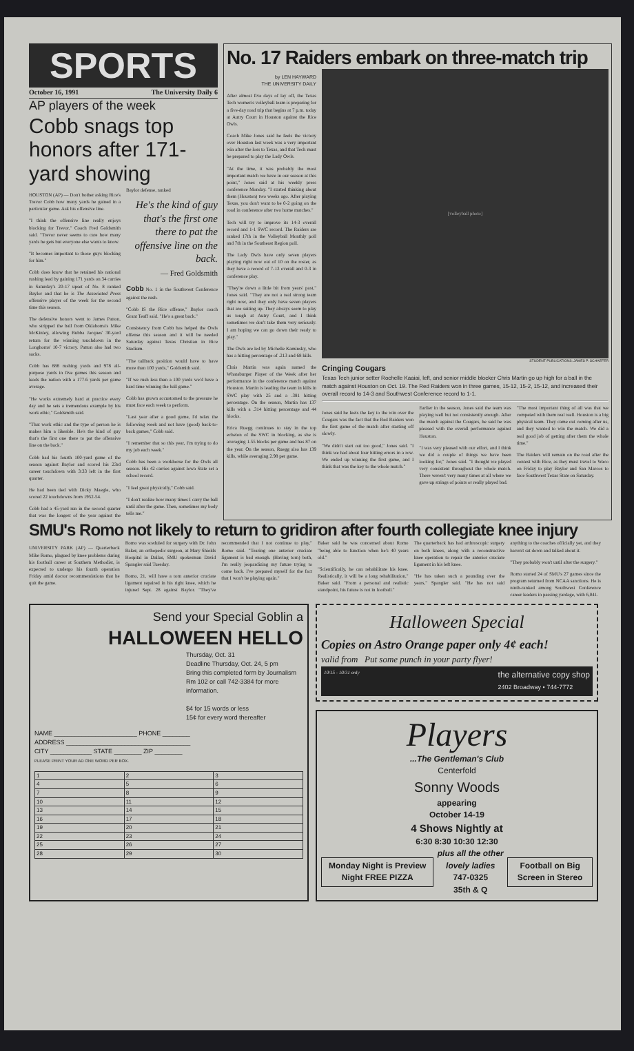SPORTS
October 16, 1991 The University Daily 6
AP players of the week
Cobb snags top honors after 171-yard showing
HOUSTON (AP) — Don't bother asking Rice's Trevor Cobb how many yards he gained in a particular game. Ask his offensive line.
"I think the offensive line really enjoys blocking for Trevor," Coach Fred Goldsmith said. "Trevor never seems to care how many yards he gets but everyone else wants to know.
"It becomes important to those guys blocking for him."
Cobb does know that he retained his national rushing lead by gaining 171 yards on 34 carries in Saturday's 20-17 upset of No. 8 ranked Baylor and that he is The Associated Press offensive player of the week for the second time this season.
The defensive honors went to James Patton, who stripped the ball from Oklahoma's Mike McKinley, allowing Bubba Jacques' 30-yard return for the winning touchdown in the Longhorns' 10-7 victory. Patton also had two sacks.
Cobb has 888 rushing yards and 978 all-purpose yards in five games this season and leads the nation with a 177.6 yards per game average.
"He works extremely hard at practice every day and he sets a tremendous example by his work ethic," Goldsmith said.
"That work ethic and the type of person he is makes him a likeable. He's the kind of guy that's the first one there to pat the offensive line on the back."
Cobb had his fourth 100-yard game of the season against Baylor and scored his 23rd career touchdown with 3:33 left in the first quarter.
He had been tied with Dicky Maegle, who scored 22 touchdowns from 1952-54.
Cobb had a 45-yard run in the second quarter that was the longest of the year against the Baylor defense, ranked
He's the kind of guy that's the first one there to pat the offensive line on the back.
— Fred Goldsmith
Cobb No. 1 in the Southwest Conference against the rush.
"Cobb IS the Rice offense," Baylor coach Grant Teaff said. "He's a great back."
Consistency from Cobb has helped the Owls offense this season and it will be needed Saturday against Texas Christian in Rice Stadium.
"The tailback position would have to have more than 100 yards," Goldsmith said.
"If we rush less than a 100 yards we'd have a hard time winning the ball game."
Cobb has grown accustomed to the pressure he must face each week to perform.
"Last year after a good game, I'd relax the following week and not have (good) back-to-back games," Cobb said.
"I remember that so this year, I'm trying to do my job each week."
Cobb has been a workhorse for the Owls all season. His 42 carries against Iowa State set a school record.
"I feel great physically," Cobb said.
"I don't realize how many times I carry the ball until after the game. Then, sometimes my body tells me."
No. 17 Raiders embark on three-match trip
by LEN HAYWARD
THE UNIVERSITY DAILY
After almost five days of lay off, the Texas Tech women's volleyball team is preparing for a five-day road trip that begins at 7 p.m. today at Autry Court in Houston against the Rice Owls.
Coach Mike Jones said he feels the victory over Houston last week was a very important win after the loss to Texas, and that Tech must be prepared to play the Lady Owls.
"At the time, it was probably the most important match we have in our season at this point," Jones said at his weekly press conference Monday. "I started thinking about them (Houston) two weeks ago. After playing Texas, you don't want to be 0-2 going on the road in conference after two home matches."
Tech will try to improve its 14-3 overall record and 1-1 SWC record. The Raiders are ranked 17th in the Volleyball Monthly poll and 7th in the Southeast Region poll.
The Lady Owls have only seven players playing right now out of 10 on the roster, as they have a record of 7-13 overall and 0-3 in conference play.
"They're down a little bit from years' past," Jones said. "They are not a real strong team right now, and they only have seven players that are suiting up. They always seem to play us tough at Autry Court, and I think sometimes we don't take them very seriously. I am hoping we can go down their ready to play."
The Owls are led by Michelle Kaminsky, who has a hitting percentage of .213 and 68 kills.
Chris Martin was again named the Whataburger Player of the Week after her performance in the conference match against Houston. Martin is leading the team in kills in SWC play with 25 and a .381 hitting percentage. On the season, Martin has 137 kills with a .314 hitting percentage and 44 blocks.
Erica Ruegg continues to stay in the top echelon of the SWC in blocking, as she is averaging 1.55 blocks per game and has 87 on the year. On the season, Ruegg also has 139 kills, while averaging 2.98 per game.
[volleyball photo]
STUDENT PUBLICATIONS: JAMES P. SCHAEFER
Cringing Cougars
Texas Tech junior setter Rochelle Kaaiai, left, and senior middle blocker Chris Martin go up high for a ball in the match against Houston on Oct. 19. The Red Raiders won in three games, 15-12, 15-2, 15-12, and increased their overall record to 14-3 and Southwest Conference record to 1-1.
Jones said he feels the key to the win over the Cougars was the fact that the Red Raiders won the first game of the match after starting off slowly.
"We didn't start out too good," Jones said. "I think we had about four hitting errors in a row. We ended up winning the first game, and I think that was the key to the whole match."
Earlier in the season, Jones said the team was playing well but not consistently enough. After the match against the Cougars, he said he was pleased with the overall performance against Houston.
"I was very pleased with our effort, and I think we did a couple of things we have been looking for," Jones said. "I thought we played very consistent throughout the whole match. There weren't very many times at all where we gave up strings of points or really played bad.
"The most important thing of all was that we competed with them real well. Houston is a big physical team. They came out coming after us, and they wanted to win the match. We did a real good job of getting after them the whole time."
The Raiders will remain on the road after the contest with Rice, as they must travel to Waco on Friday to play Baylor and San Marcos to face Southwest Texas State on Saturday.
SMU's Romo not likely to return to gridiron after fourth collegiate knee injury
UNIVERSITY PARK (AP) — Quarterback Mike Romo, plagued by knee problems during his football career at Southern Methodist, is expected to undergo his fourth operation Friday amid doctor recommendations that he quit the game.
Romo was sceduled for surgery with Dr. John Baker, an orthopedic surgeon, at Mary Shields Hospital in Dallas, SMU spokesman David Spangler said Tuesday.
Romo, 21, will have a torn anterior cruciate ligament repaired in his right knee, which he injured Sept. 28 against Baylor. "They've recommended that I not continue to play," Romo said. "Tearing one anterior cruciate ligament is bad enough. (Having torn) both, I'm really jeopardizing my future trying to come back. I've prepared myself for the fact that I won't be playing again."
Baker said he was concerned about Romo "being able to function when he's 40 years old."
"Scientifically, he can rehabilitate his knee. Realistically, it will be a long rehabilitation," Baker said. "From a personal and realistic standpoint, his future is not in football."
The quarterback has had arthroscopic surgery on both knees, along with a reconstructive knee operation to repair the anterior cruciate ligament in his left knee.
"He has taken such a pounding over the years," Spangler said. "He has not said anything to the coaches officially yet, and they haven't sat down and talked about it.
"They probably won't until after the surgery."
Romo started 24 of SMU's 27 games since the program returned from NCAA sanctions. He is ninth-ranked among Southwest Conference career leaders in passing yardage, with 6,041.
Send your Special Goblin a
HALLOWEEN HELLO
Thursday, Oct. 31
Deadline Thursday, Oct. 24, 5 pm
Bring this completed form by Journalism Rm 102 or call 742-3384 for more information.
$4 for 15 words or less
15¢ for every word thereafter
NAME ________________________ PHONE ________
ADDRESS ____________________________________
CITY ____________ STATE ________ ZIP ________
PLEASE PRINT YOUR AD ONE WORD PER BOX.
| 1 | 2 | 3 |
| 4 | 5 | 6 |
| 7 | 8 | 9 |
| 10 | 11 | 12 |
| 13 | 14 | 15 |
| 16 | 17 | 18 |
| 19 | 20 | 21 |
| 22 | 23 | 24 |
| 25 | 26 | 27 |
| 28 | 29 | 30 |
Halloween Special
Copies on Astro Orange paper only 4¢ each!
valid from Put some punch in your party flyer!
10/15 - 10/31 only the alternative copy shop
2402 Broadway • 744-7772
Players
...The Gentleman's Club
Centerfold
Sonny Woods
appearing
October 14-19
4 Shows Nightly at
6:30 8:30 10:30 12:30
Monday Night is Preview Night FREE PIZZA
plus all the other lovely ladies
747-0325
35th & Q
Football on Big Screen in Stereo